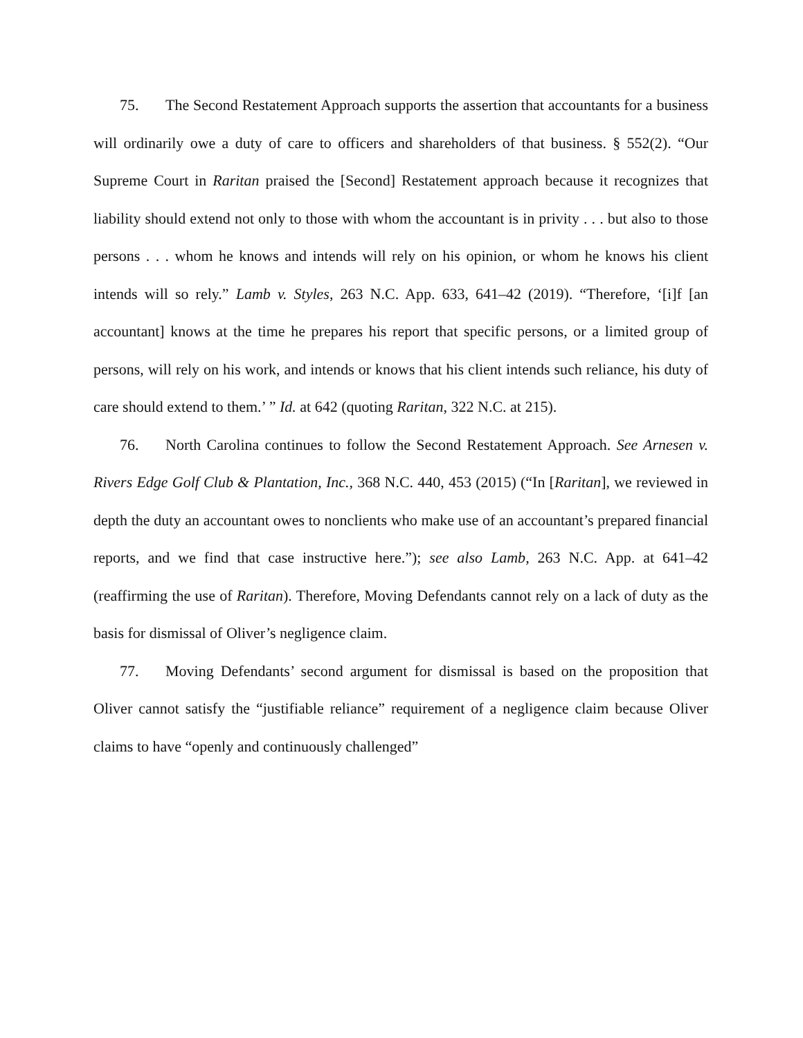75. The Second Restatement Approach supports the assertion that accountants for a business will ordinarily owe a duty of care to officers and shareholders of that business. § 552(2). “Our Supreme Court in Raritan praised the [Second] Restatement approach because it recognizes that liability should extend not only to those with whom the accountant is in privity . . . but also to those persons . . . whom he knows and intends will rely on his opinion, or whom he knows his client intends will so rely.” Lamb v. Styles, 263 N.C. App. 633, 641–42 (2019). “Therefore, ‘[i]f [an accountant] knows at the time he prepares his report that specific persons, or a limited group of persons, will rely on his work, and intends or knows that his client intends such reliance, his duty of care should extend to them.’ ” Id. at 642 (quoting Raritan, 322 N.C. at 215).
76. North Carolina continues to follow the Second Restatement Approach. See Arnesen v. Rivers Edge Golf Club & Plantation, Inc., 368 N.C. 440, 453 (2015) (“In [Raritan], we reviewed in depth the duty an accountant owes to nonclients who make use of an accountant’s prepared financial reports, and we find that case instructive here.”); see also Lamb, 263 N.C. App. at 641–42 (reaffirming the use of Raritan). Therefore, Moving Defendants cannot rely on a lack of duty as the basis for dismissal of Oliver’s negligence claim.
77. Moving Defendants’ second argument for dismissal is based on the proposition that Oliver cannot satisfy the “justifiable reliance” requirement of a negligence claim because Oliver claims to have “openly and continuously challenged”